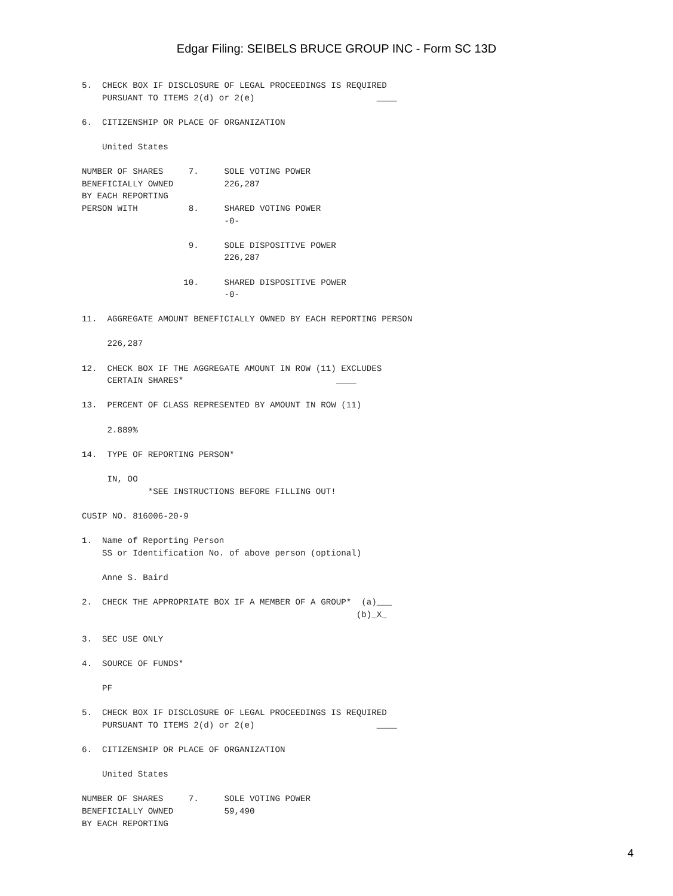Edgar Filing: SEIBELS BRUCE GROUP INC - Form SC 13D
5.  CHECK BOX IF DISCLOSURE OF LEGAL PROCEEDINGS IS REQUIRED
    PURSUANT TO ITEMS 2(d) or 2(e)                        ____

6.  CITIZENSHIP OR PLACE OF ORGANIZATION

    United States

NUMBER OF SHARES     7.     SOLE VOTING POWER
BENEFICIALLY OWNED          226,287
BY EACH REPORTING
PERSON WITH          8.     SHARED VOTING POWER
                            -0-

                     9.     SOLE DISPOSITIVE POWER
                            226,287

                    10.     SHARED DISPOSITIVE POWER
                            -0-

11.  AGGREGATE AMOUNT BENEFICIALLY OWNED BY EACH REPORTING PERSON

     226,287

12.  CHECK BOX IF THE AGGREGATE AMOUNT IN ROW (11) EXCLUDES
     CERTAIN SHARES*                              ____

13.  PERCENT OF CLASS REPRESENTED BY AMOUNT IN ROW (11)

     2.889%

14.  TYPE OF REPORTING PERSON*

     IN, OO
             *SEE INSTRUCTIONS BEFORE FILLING OUT!

CUSIP NO. 816006-20-9

1.  Name of Reporting Person
    SS or Identification No. of above person (optional)

    Anne S. Baird

2.  CHECK THE APPROPRIATE BOX IF A MEMBER OF A GROUP*  (a)___
                                                      (b)_X_

3.  SEC USE ONLY

4.  SOURCE OF FUNDS*

    PF

5.  CHECK BOX IF DISCLOSURE OF LEGAL PROCEEDINGS IS REQUIRED
    PURSUANT TO ITEMS 2(d) or 2(e)                        ____

6.  CITIZENSHIP OR PLACE OF ORGANIZATION

    United States

NUMBER OF SHARES     7.     SOLE VOTING POWER
BENEFICIALLY OWNED          59,490
BY EACH REPORTING
4